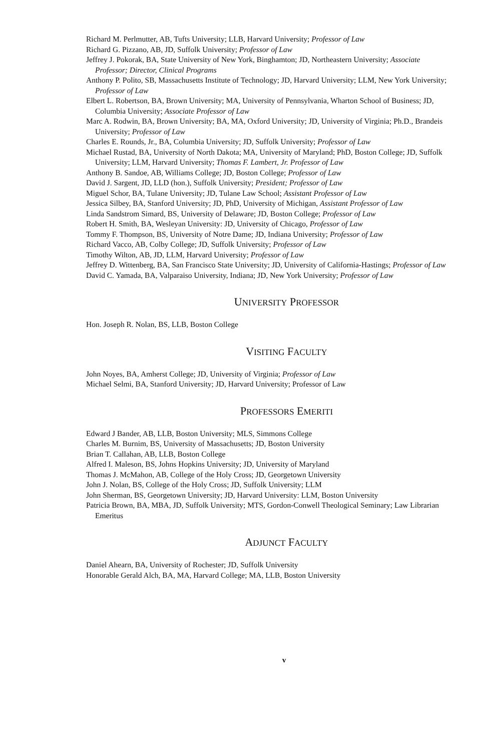Richard M. Perlmutter, AB, Tufts University; LLB, Harvard University; Professor of Law
Richard G. Pizzano, AB, JD, Suffolk University; Professor of Law
Jeffrey J. Pokorak, BA, State University of New York, Binghamton; JD, Northeastern University; Associate Professor; Director, Clinical Programs
Anthony P. Polito, SB, Massachusetts Institute of Technology; JD, Harvard University; LLM, New York University; Professor of Law
Elbert L. Robertson, BA, Brown University; MA, University of Pennsylvania, Wharton School of Business; JD, Columbia University; Associate Professor of Law
Marc A. Rodwin, BA, Brown University; BA, MA, Oxford University; JD, University of Virginia; Ph.D., Brandeis University; Professor of Law
Charles E. Rounds, Jr., BA, Columbia University; JD, Suffolk University; Professor of Law
Michael Rustad, BA, University of North Dakota; MA, University of Maryland; PhD, Boston College; JD, Suffolk University; LLM, Harvard University; Thomas F. Lambert, Jr. Professor of Law
Anthony B. Sandoe, AB, Williams College; JD, Boston College; Professor of Law
David J. Sargent, JD, LLD (hon.), Suffolk University; President; Professor of Law
Miguel Schor, BA, Tulane University; JD, Tulane Law School; Assistant Professor of Law
Jessica Silbey, BA, Stanford University; JD, PhD, University of Michigan, Assistant Professor of Law
Linda Sandstrom Simard, BS, University of Delaware; JD, Boston College; Professor of Law
Robert H. Smith, BA, Wesleyan University: JD, University of Chicago, Professor of Law
Tommy F. Thompson, BS, University of Notre Dame; JD, Indiana University; Professor of Law
Richard Vacco, AB, Colby College; JD, Suffolk University; Professor of Law
Timothy Wilton, AB, JD, LLM, Harvard University; Professor of Law
Jeffrey D. Wittenberg, BA, San Francisco State University; JD, University of California-Hastings; Professor of Law
David C. Yamada, BA, Valparaiso University, Indiana; JD, New York University; Professor of Law
UNIVERSITY PROFESSOR
Hon. Joseph R. Nolan, BS, LLB, Boston College
VISITING FACULTY
John Noyes, BA, Amherst College; JD, University of Virginia; Professor of Law
Michael Selmi, BA, Stanford University; JD, Harvard University; Professor of Law
PROFESSORS EMERITI
Edward J Bander, AB, LLB, Boston University; MLS, Simmons College
Charles M. Burnim, BS, University of Massachusetts; JD, Boston University
Brian T. Callahan, AB, LLB, Boston College
Alfred I. Maleson, BS, Johns Hopkins University; JD, University of Maryland
Thomas J. McMahon, AB, College of the Holy Cross; JD, Georgetown University
John J. Nolan, BS, College of the Holy Cross; JD, Suffolk University; LLM
John Sherman, BS, Georgetown University; JD, Harvard University: LLM, Boston University
Patricia Brown, BA, MBA, JD, Suffolk University; MTS, Gordon-Conwell Theological Seminary; Law Librarian Emeritus
ADJUNCT FACULTY
Daniel Ahearn, BA, University of Rochester; JD, Suffolk University
Honorable Gerald Alch, BA, MA, Harvard College; MA, LLB, Boston University
v